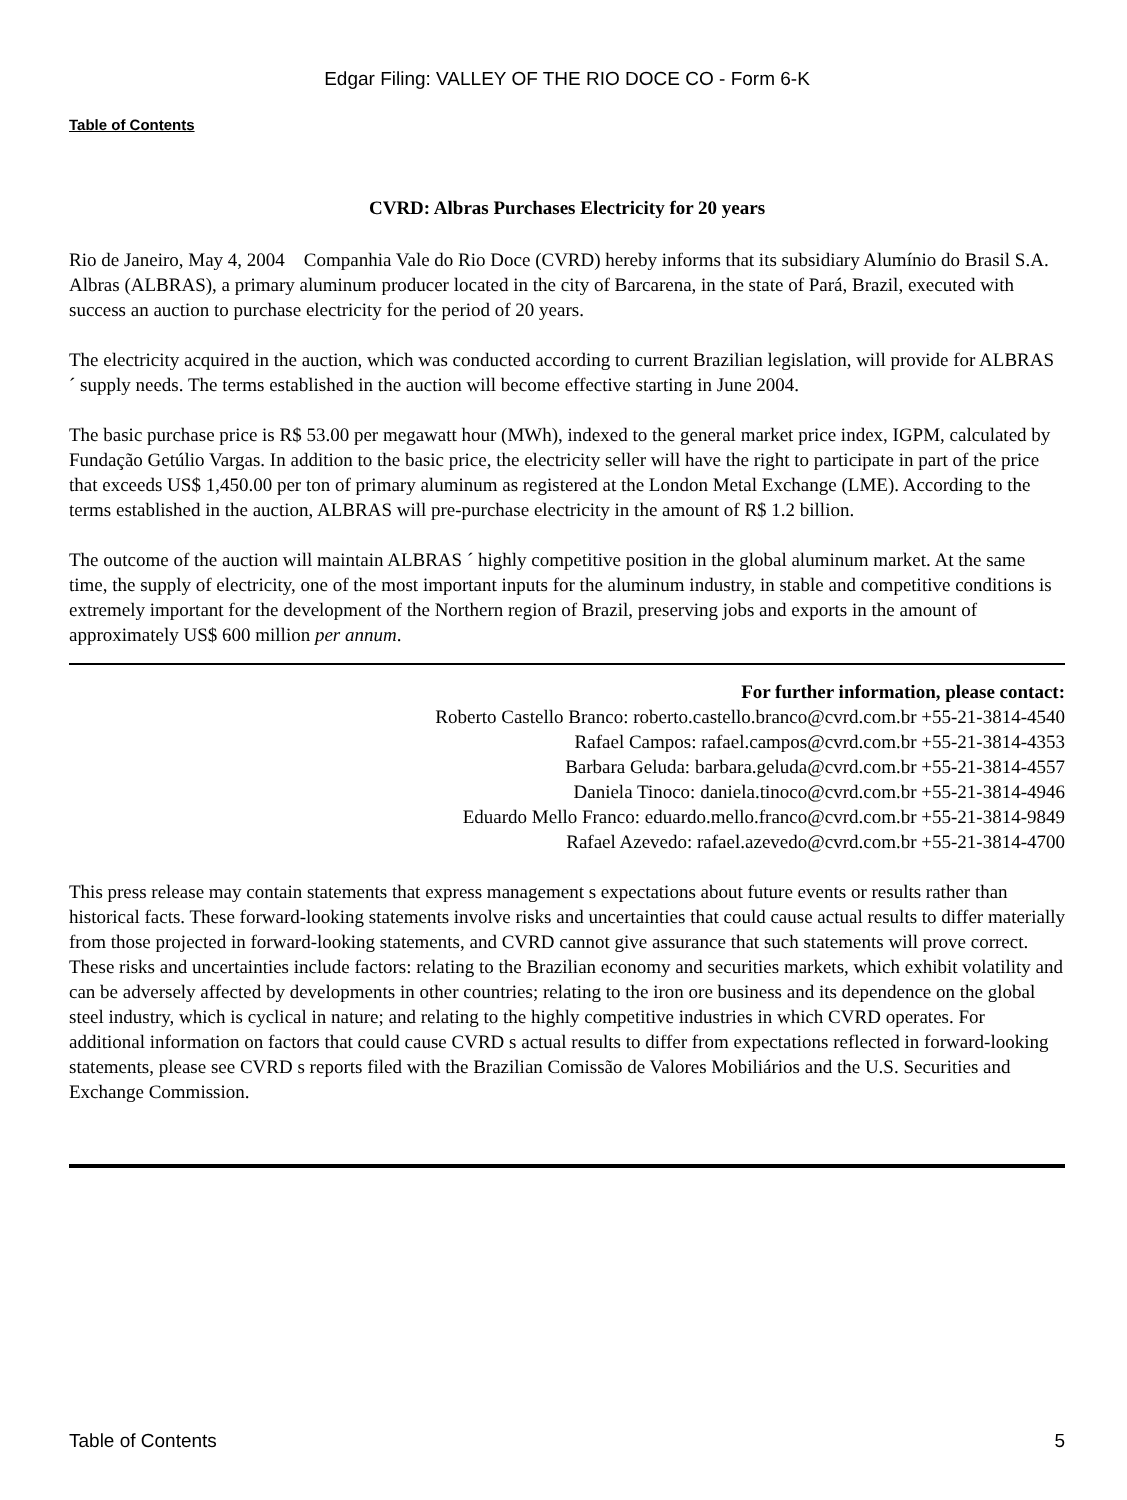Edgar Filing: VALLEY OF THE RIO DOCE CO - Form 6-K
Table of Contents
CVRD: Albras Purchases Electricity for 20 years
Rio de Janeiro, May 4, 2004 Companhia Vale do Rio Doce (CVRD) hereby informs that its subsidiary Alumínio do Brasil S.A. Albras (ALBRAS), a primary aluminum producer located in the city of Barcarena, in the state of Pará, Brazil, executed with success an auction to purchase electricity for the period of 20 years.
The electricity acquired in the auction, which was conducted according to current Brazilian legislation, will provide for ALBRAS ´ supply needs. The terms established in the auction will become effective starting in June 2004.
The basic purchase price is R$ 53.00 per megawatt hour (MWh), indexed to the general market price index, IGPM, calculated by Fundação Getúlio Vargas. In addition to the basic price, the electricity seller will have the right to participate in part of the price that exceeds US$ 1,450.00 per ton of primary aluminum as registered at the London Metal Exchange (LME). According to the terms established in the auction, ALBRAS will pre-purchase electricity in the amount of R$ 1.2 billion.
The outcome of the auction will maintain ALBRAS ´ highly competitive position in the global aluminum market. At the same time, the supply of electricity, one of the most important inputs for the aluminum industry, in stable and competitive conditions is extremely important for the development of the Northern region of Brazil, preserving jobs and exports in the amount of approximately US$ 600 million per annum.
For further information, please contact:
Roberto Castello Branco: roberto.castello.branco@cvrd.com.br +55-21-3814-4540
Rafael Campos: rafael.campos@cvrd.com.br +55-21-3814-4353
Barbara Geluda: barbara.geluda@cvrd.com.br +55-21-3814-4557
Daniela Tinoco: daniela.tinoco@cvrd.com.br +55-21-3814-4946
Eduardo Mello Franco: eduardo.mello.franco@cvrd.com.br +55-21-3814-9849
Rafael Azevedo: rafael.azevedo@cvrd.com.br +55-21-3814-4700
This press release may contain statements that express management s expectations about future events or results rather than historical facts. These forward-looking statements involve risks and uncertainties that could cause actual results to differ materially from those projected in forward-looking statements, and CVRD cannot give assurance that such statements will prove correct. These risks and uncertainties include factors: relating to the Brazilian economy and securities markets, which exhibit volatility and can be adversely affected by developments in other countries; relating to the iron ore business and its dependence on the global steel industry, which is cyclical in nature; and relating to the highly competitive industries in which CVRD operates. For additional information on factors that could cause CVRD s actual results to differ from expectations reflected in forward-looking statements, please see CVRD s reports filed with the Brazilian Comissão de Valores Mobiliários and the U.S. Securities and Exchange Commission.
Table of Contents 5